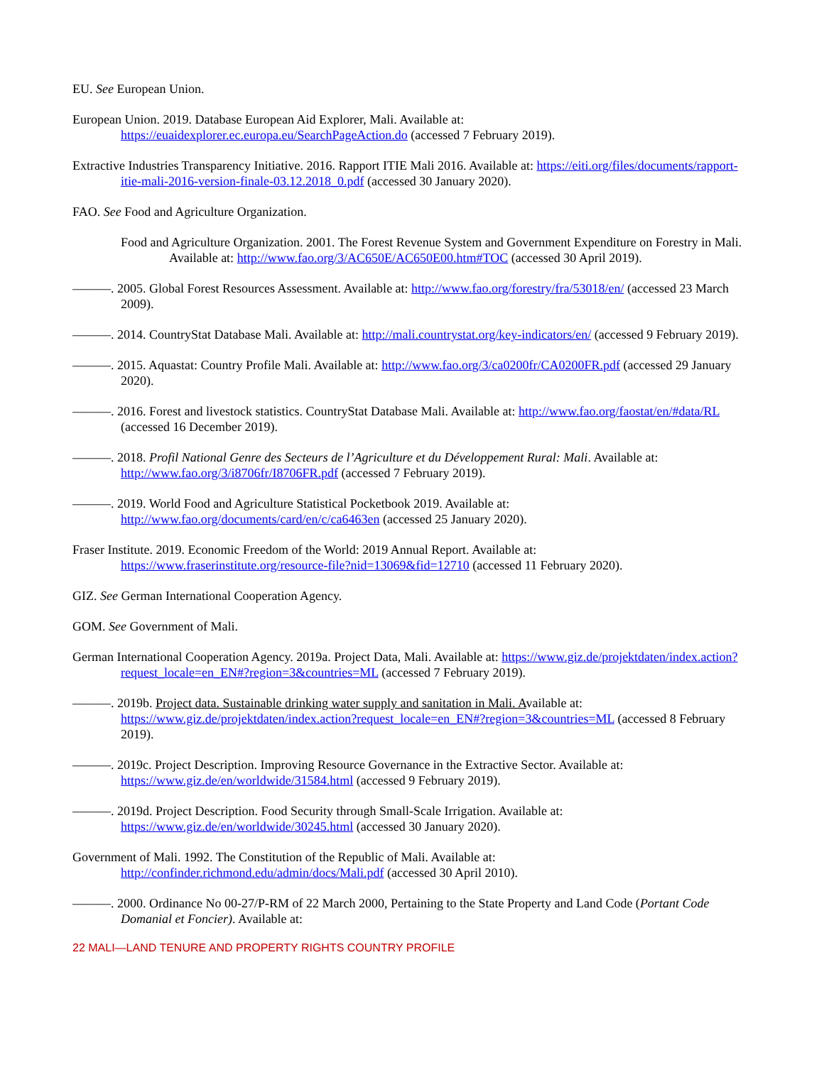EU. See European Union.
European Union. 2019. Database European Aid Explorer, Mali. Available at: https://euaidexplorer.ec.europa.eu/SearchPageAction.do (accessed 7 February 2019).
Extractive Industries Transparency Initiative. 2016. Rapport ITIE Mali 2016. Available at: https://eiti.org/files/documents/rapport-itie-mali-2016-version-finale-03.12.2018_0.pdf (accessed 30 January 2020).
FAO. See Food and Agriculture Organization.
Food and Agriculture Organization. 2001. The Forest Revenue System and Government Expenditure on Forestry in Mali. Available at: http://www.fao.org/3/AC650E/AC650E00.htm#TOC (accessed 30 April 2019).
———. 2005. Global Forest Resources Assessment. Available at: http://www.fao.org/forestry/fra/53018/en/ (accessed 23 March 2009).
———. 2014. CountryStat Database Mali. Available at: http://mali.countrystat.org/key-indicators/en/ (accessed 9 February 2019).
———. 2015. Aquastat: Country Profile Mali. Available at: http://www.fao.org/3/ca0200fr/CA0200FR.pdf (accessed 29 January 2020).
———. 2016. Forest and livestock statistics. CountryStat Database Mali. Available at: http://www.fao.org/faostat/en/#data/RL (accessed 16 December 2019).
———. 2018. Profil National Genre des Secteurs de l’Agriculture et du Développement Rural: Mali. Available at: http://www.fao.org/3/i8706fr/I8706FR.pdf (accessed 7 February 2019).
———. 2019. World Food and Agriculture Statistical Pocketbook 2019. Available at: http://www.fao.org/documents/card/en/c/ca6463en (accessed 25 January 2020).
Fraser Institute. 2019. Economic Freedom of the World: 2019 Annual Report. Available at: https://www.fraserinstitute.org/resource-file?nid=13069&fid=12710 (accessed 11 February 2020).
GIZ. See German International Cooperation Agency.
GOM. See Government of Mali.
German International Cooperation Agency. 2019a. Project Data, Mali. Available at: https://www.giz.de/projektdaten/index.action?request_locale=en_EN#?region=3&countries=ML (accessed 7 February 2019).
———. 2019b. Project data. Sustainable drinking water supply and sanitation in Mali. Available at: https://www.giz.de/projektdaten/index.action?request_locale=en_EN#?region=3&countries=ML (accessed 8 February 2019).
———. 2019c. Project Description. Improving Resource Governance in the Extractive Sector. Available at: https://www.giz.de/en/worldwide/31584.html (accessed 9 February 2019).
———. 2019d. Project Description. Food Security through Small-Scale Irrigation. Available at: https://www.giz.de/en/worldwide/30245.html (accessed 30 January 2020).
Government of Mali. 1992. The Constitution of the Republic of Mali. Available at: http://confinder.richmond.edu/admin/docs/Mali.pdf (accessed 30 April 2010).
———. 2000. Ordinance No 00-27/P-RM of 22 March 2000, Pertaining to the State Property and Land Code (Portant Code Domanial et Foncier). Available at:
22 MALI—LAND TENURE AND PROPERTY RIGHTS COUNTRY PROFILE